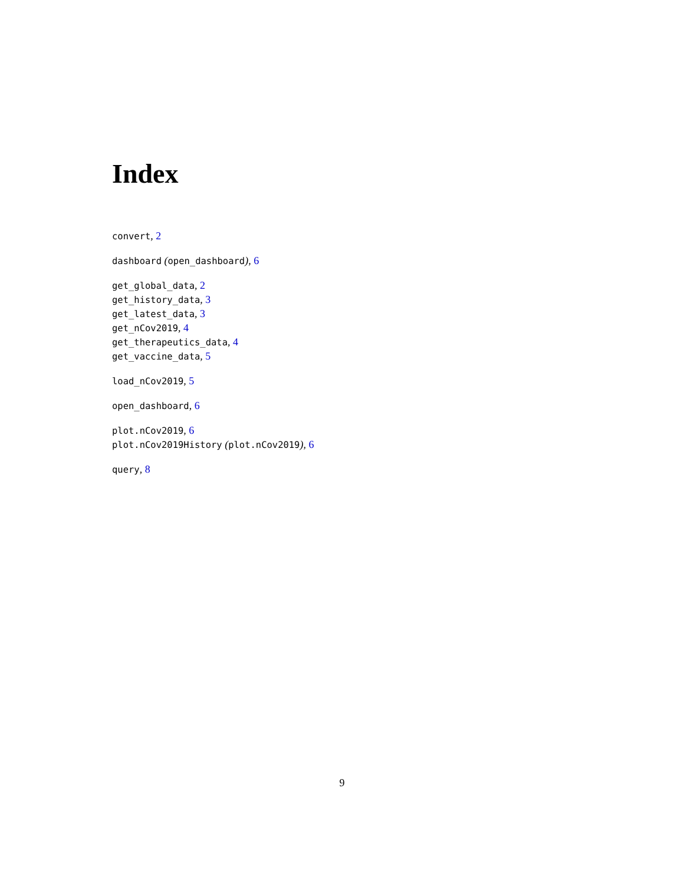Index
convert, 2
dashboard (open_dashboard), 6
get_global_data, 2
get_history_data, 3
get_latest_data, 3
get_nCov2019, 4
get_therapeutics_data, 4
get_vaccine_data, 5
load_nCov2019, 5
open_dashboard, 6
plot.nCov2019, 6
plot.nCov2019History (plot.nCov2019), 6
query, 8
9